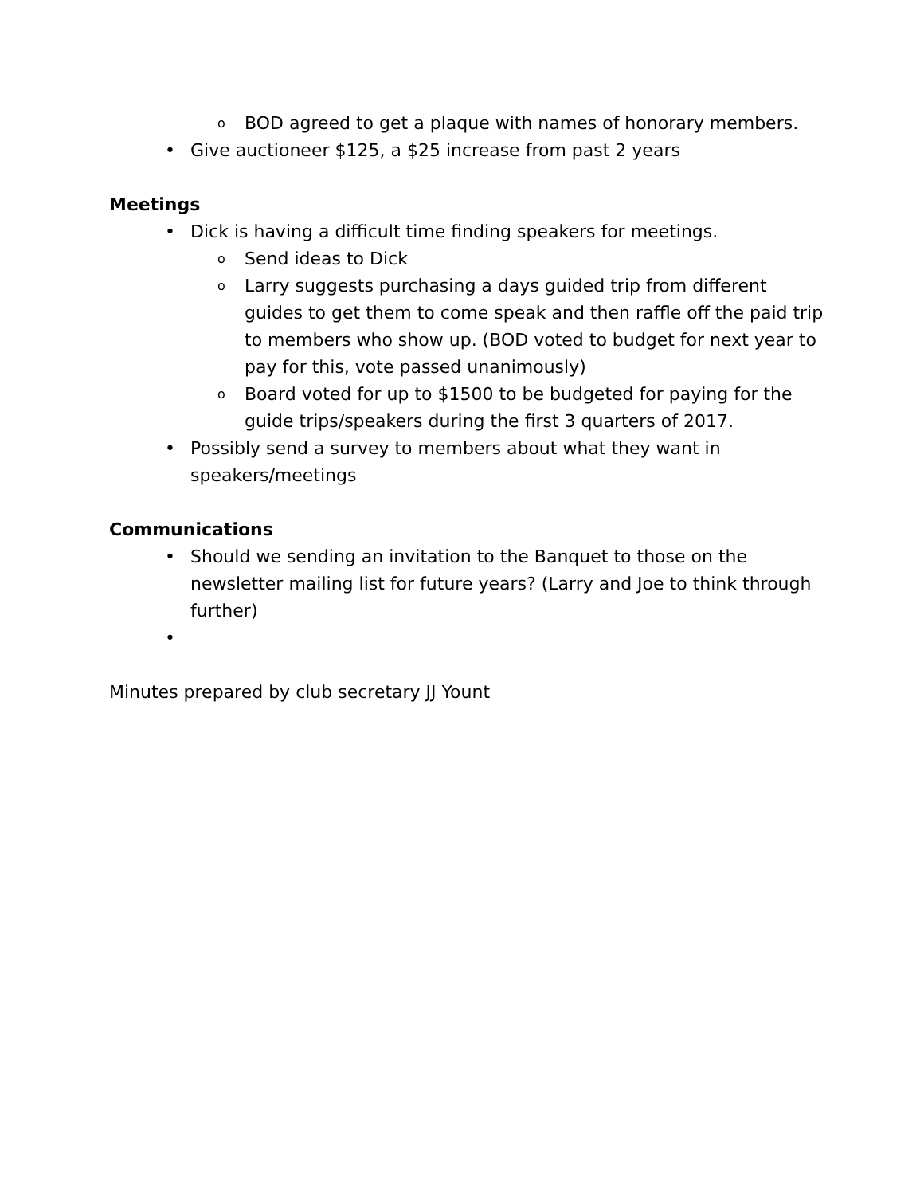o BOD agreed to get a plaque with names of honorary members.
• Give auctioneer $125, a $25 increase from past 2 years
Meetings
• Dick is having a difficult time finding speakers for meetings.
o Send ideas to Dick
o Larry suggests purchasing a days guided trip from different guides to get them to come speak and then raffle off the paid trip to members who show up. (BOD voted to budget for next year to pay for this, vote passed unanimously)
o Board voted for up to $1500 to be budgeted for paying for the guide trips/speakers during the first 3 quarters of 2017.
• Possibly send a survey to members about what they want in speakers/meetings
Communications
• Should we sending an invitation to the Banquet to those on the newsletter mailing list for future years? (Larry and Joe to think through further)
•
Minutes prepared by club secretary JJ Yount